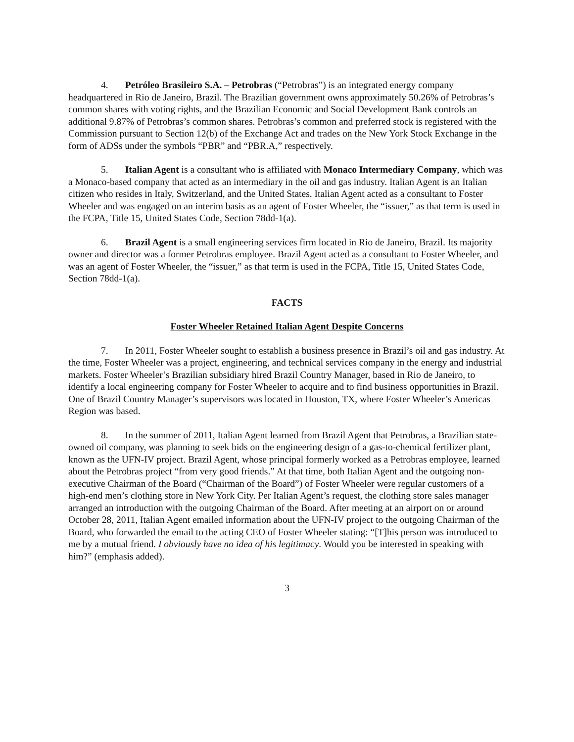4. Petróleo Brasileiro S.A. – Petrobras (“Petrobras”) is an integrated energy company headquartered in Rio de Janeiro, Brazil. The Brazilian government owns approximately 50.26% of Petrobras’s common shares with voting rights, and the Brazilian Economic and Social Development Bank controls an additional 9.87% of Petrobras’s common shares. Petrobras’s common and preferred stock is registered with the Commission pursuant to Section 12(b) of the Exchange Act and trades on the New York Stock Exchange in the form of ADSs under the symbols “PBR” and “PBR.A,” respectively.
5. Italian Agent is a consultant who is affiliated with Monaco Intermediary Company, which was a Monaco-based company that acted as an intermediary in the oil and gas industry. Italian Agent is an Italian citizen who resides in Italy, Switzerland, and the United States. Italian Agent acted as a consultant to Foster Wheeler and was engaged on an interim basis as an agent of Foster Wheeler, the “issuer,” as that term is used in the FCPA, Title 15, United States Code, Section 78dd-1(a).
6. Brazil Agent is a small engineering services firm located in Rio de Janeiro, Brazil. Its majority owner and director was a former Petrobras employee. Brazil Agent acted as a consultant to Foster Wheeler, and was an agent of Foster Wheeler, the “issuer,” as that term is used in the FCPA, Title 15, United States Code, Section 78dd-1(a).
FACTS
Foster Wheeler Retained Italian Agent Despite Concerns
7. In 2011, Foster Wheeler sought to establish a business presence in Brazil’s oil and gas industry. At the time, Foster Wheeler was a project, engineering, and technical services company in the energy and industrial markets. Foster Wheeler’s Brazilian subsidiary hired Brazil Country Manager, based in Rio de Janeiro, to identify a local engineering company for Foster Wheeler to acquire and to find business opportunities in Brazil. One of Brazil Country Manager’s supervisors was located in Houston, TX, where Foster Wheeler’s Americas Region was based.
8. In the summer of 2011, Italian Agent learned from Brazil Agent that Petrobras, a Brazilian state-owned oil company, was planning to seek bids on the engineering design of a gas-to-chemical fertilizer plant, known as the UFN-IV project. Brazil Agent, whose principal formerly worked as a Petrobras employee, learned about the Petrobras project “from very good friends.” At that time, both Italian Agent and the outgoing non-executive Chairman of the Board (“Chairman of the Board”) of Foster Wheeler were regular customers of a high-end men’s clothing store in New York City. Per Italian Agent’s request, the clothing store sales manager arranged an introduction with the outgoing Chairman of the Board. After meeting at an airport on or around October 28, 2011, Italian Agent emailed information about the UFN-IV project to the outgoing Chairman of the Board, who forwarded the email to the acting CEO of Foster Wheeler stating: “[T]his person was introduced to me by a mutual friend. I obviously have no idea of his legitimacy. Would you be interested in speaking with him?” (emphasis added).
3